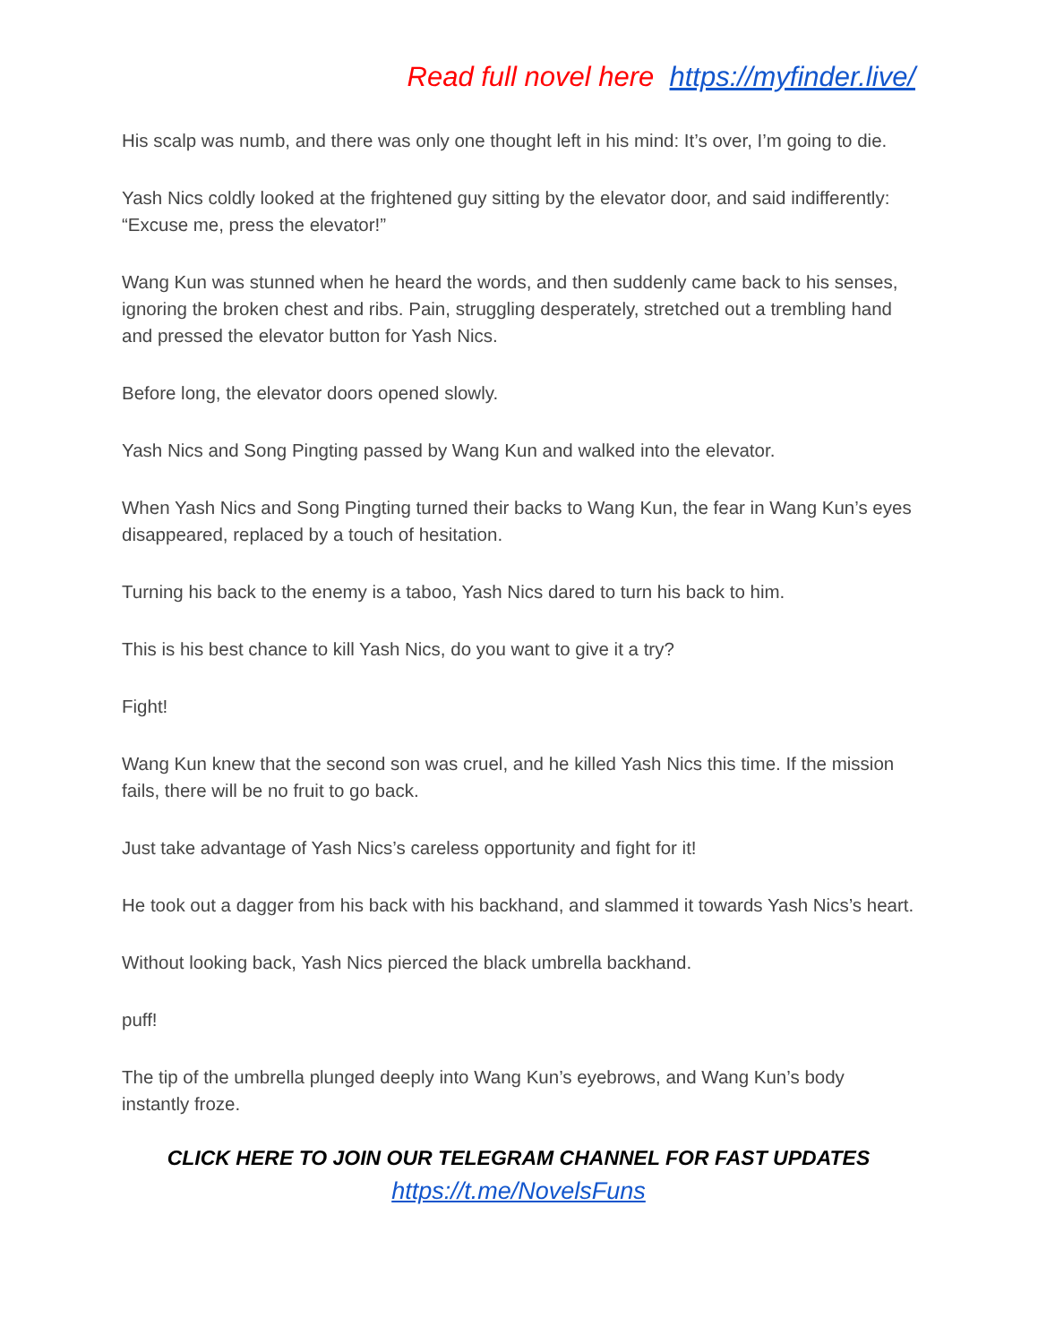Read full novel here https://myfinder.live/
His scalp was numb, and there was only one thought left in his mind: It’s over, I’m going to die.
Yash Nics coldly looked at the frightened guy sitting by the elevator door, and said indifferently: “Excuse me, press the elevator!”
Wang Kun was stunned when he heard the words, and then suddenly came back to his senses, ignoring the broken chest and ribs. Pain, struggling desperately, stretched out a trembling hand and pressed the elevator button for Yash Nics.
Before long, the elevator doors opened slowly.
Yash Nics and Song Pingting passed by Wang Kun and walked into the elevator.
When Yash Nics and Song Pingting turned their backs to Wang Kun, the fear in Wang Kun’s eyes disappeared, replaced by a touch of hesitation.
Turning his back to the enemy is a taboo, Yash Nics dared to turn his back to him.
This is his best chance to kill Yash Nics, do you want to give it a try?
Fight!
Wang Kun knew that the second son was cruel, and he killed Yash Nics this time. If the mission fails, there will be no fruit to go back.
Just take advantage of Yash Nics’s careless opportunity and fight for it!
He took out a dagger from his back with his backhand, and slammed it towards Yash Nics’s heart.
Without looking back, Yash Nics pierced the black umbrella backhand.
puff!
The tip of the umbrella plunged deeply into Wang Kun’s eyebrows, and Wang Kun’s body instantly froze.
CLICK HERE TO JOIN OUR TELEGRAM CHANNEL FOR FAST UPDATES
https://t.me/NovelsFuns